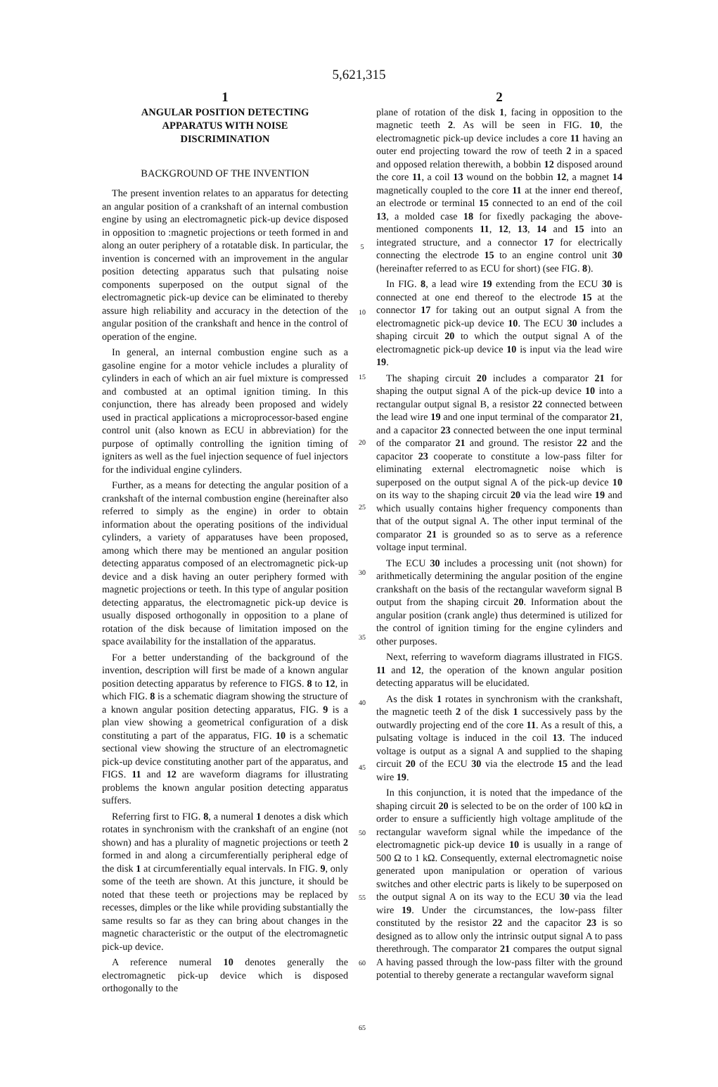5,621,315
1
ANGULAR POSITION DETECTING
APPARATUS WITH NOISE
DISCRIMINATION
BACKGROUND OF THE INVENTION
The present invention relates to an apparatus for detecting an angular position of a crankshaft of an internal combustion engine by using an electromagnetic pick-up device disposed in opposition to :magnetic projections or teeth formed in and along an outer periphery of a rotatable disk. In particular, the invention is concerned with an improvement in the angular position detecting apparatus such that pulsating noise components superposed on the output signal of the electromagnetic pick-up device can be eliminated to thereby assure high reliability and accuracy in the detection of the angular position of the crankshaft and hence in the control of operation of the engine.
In general, an internal combustion engine such as a gasoline engine for a motor vehicle includes a plurality of cylinders in each of which an air fuel mixture is compressed and combusted at an optimal ignition timing. In this conjunction, there has already been proposed and widely used in practical applications a microprocessor-based engine control unit (also known as ECU in abbreviation) for the purpose of optimally controlling the ignition timing of igniters as well as the fuel injection sequence of fuel injectors for the individual engine cylinders.
Further, as a means for detecting the angular position of a crankshaft of the internal combustion engine (hereinafter also referred to simply as the engine) in order to obtain information about the operating positions of the individual cylinders, a variety of apparatuses have been proposed, among which there may be mentioned an angular position detecting apparatus composed of an electromagnetic pick-up device and a disk having an outer periphery formed with magnetic projections or teeth. In this type of angular position detecting apparatus, the electromagnetic pick-up device is usually disposed orthogonally in opposition to a plane of rotation of the disk because of limitation imposed on the space availability for the installation of the apparatus.
For a better understanding of the background of the invention, description will first be made of a known angular position detecting apparatus by reference to FIGS. 8 to 12, in which FIG. 8 is a schematic diagram showing the structure of a known angular position detecting apparatus, FIG. 9 is a plan view showing a geometrical configuration of a disk constituting a part of the apparatus, FIG. 10 is a schematic sectional view showing the structure of an electromagnetic pick-up device constituting another part of the apparatus, and FIGS. 11 and 12 are waveform diagrams for illustrating problems the known angular position detecting apparatus suffers.
Referring first to FIG. 8, a numeral 1 denotes a disk which rotates in synchronism with the crankshaft of an engine (not shown) and has a plurality of magnetic projections or teeth 2 formed in and along a circumferentially peripheral edge of the disk 1 at circumferentially equal intervals. In FIG. 9, only some of the teeth are shown. At this juncture, it should be noted that these teeth or projections may be replaced by recesses, dimples or the like while providing substantially the same results so far as they can bring about changes in the magnetic characteristic or the output of the electromagnetic pick-up device.
A reference numeral 10 denotes generally the electromagnetic pick-up device which is disposed orthogonally to the
5
10
15
20
25
30
35
40
45
50
55
60
65
2
plane of rotation of the disk 1, facing in opposition to the magnetic teeth 2. As will be seen in FIG. 10, the electromagnetic pick-up device includes a core 11 having an outer end projecting toward the row of teeth 2 in a spaced and opposed relation therewith, a bobbin 12 disposed around the core 11, a coil 13 wound on the bobbin 12, a magnet 14 magnetically coupled to the core 11 at the inner end thereof, an electrode or terminal 15 connected to an end of the coil 13, a molded case 18 for fixedly packaging the above-mentioned components 11, 12, 13, 14 and 15 into an integrated structure, and a connector 17 for electrically connecting the electrode 15 to an engine control unit 30 (hereinafter referred to as ECU for short) (see FIG. 8).
In FIG. 8, a lead wire 19 extending from the ECU 30 is connected at one end thereof to the electrode 15 at the connector 17 for taking out an output signal A from the electromagnetic pick-up device 10. The ECU 30 includes a shaping circuit 20 to which the output signal A of the electromagnetic pick-up device 10 is input via the lead wire 19.
The shaping circuit 20 includes a comparator 21 for shaping the output signal A of the pick-up device 10 into a rectangular output signal B, a resistor 22 connected between the lead wire 19 and one input terminal of the comparator 21, and a capacitor 23 connected between the one input terminal of the comparator 21 and ground. The resistor 22 and the capacitor 23 cooperate to constitute a low-pass filter for eliminating external electromagnetic noise which is superposed on the output signal A of the pick-up device 10 on its way to the shaping circuit 20 via the lead wire 19 and which usually contains higher frequency components than that of the output signal A. The other input terminal of the comparator 21 is grounded so as to serve as a reference voltage input terminal.
The ECU 30 includes a processing unit (not shown) for arithmetically determining the angular position of the engine crankshaft on the basis of the rectangular waveform signal B output from the shaping circuit 20. Information about the angular position (crank angle) thus determined is utilized for the control of ignition timing for the engine cylinders and other purposes.
Next, referring to waveform diagrams illustrated in FIGS. 11 and 12, the operation of the known angular position detecting apparatus will be elucidated.
As the disk 1 rotates in synchronism with the crankshaft, the magnetic teeth 2 of the disk 1 successively pass by the outwardly projecting end of the core 11. As a result of this, a pulsating voltage is induced in the coil 13. The induced voltage is output as a signal A and supplied to the shaping circuit 20 of the ECU 30 via the electrode 15 and the lead wire 19.
In this conjunction, it is noted that the impedance of the shaping circuit 20 is selected to be on the order of 100 kΩ in order to ensure a sufficiently high voltage amplitude of the rectangular waveform signal while the impedance of the electromagnetic pick-up device 10 is usually in a range of 500 Ω to 1 kΩ. Consequently, external electromagnetic noise generated upon manipulation or operation of various switches and other electric parts is likely to be superposed on the output signal A on its way to the ECU 30 via the lead wire 19. Under the circumstances, the low-pass filter constituted by the resistor 22 and the capacitor 23 is so designed as to allow only the intrinsic output signal A to pass therethrough. The comparator 21 compares the output signal A having passed through the low-pass filter with the ground potential to thereby generate a rectangular waveform signal